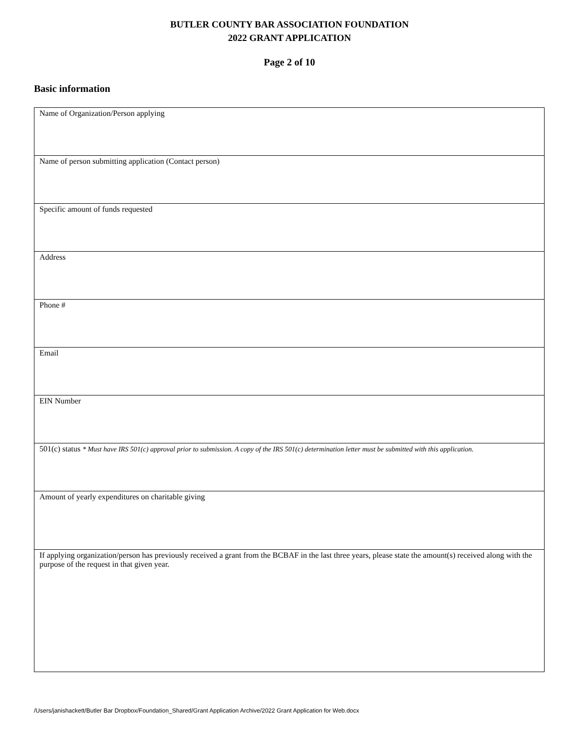BUTLER COUNTY BAR ASSOCIATION FOUNDATION
2022 GRANT APPLICATION
Page 2 of 10
Basic information
| Name of Organization/Person applying |
| Name of person submitting application (Contact person) |
| Specific amount of funds requested |
| Address |
| Phone # |
| Email |
| EIN Number |
| 501(c) status * Must have IRS 501(c) approval prior to submission. A copy of the IRS 501(c) determination letter must be submitted with this application. |
| Amount of yearly expenditures on charitable giving |
| If applying organization/person has previously received a grant from the BCBAF in the last three years, please state the amount(s) received along with the purpose of the request in that given year. |
/Users/janishackett/Butler Bar Dropbox/Foundation_Shared/Grant Application Archive/2022 Grant Application for Web.docx